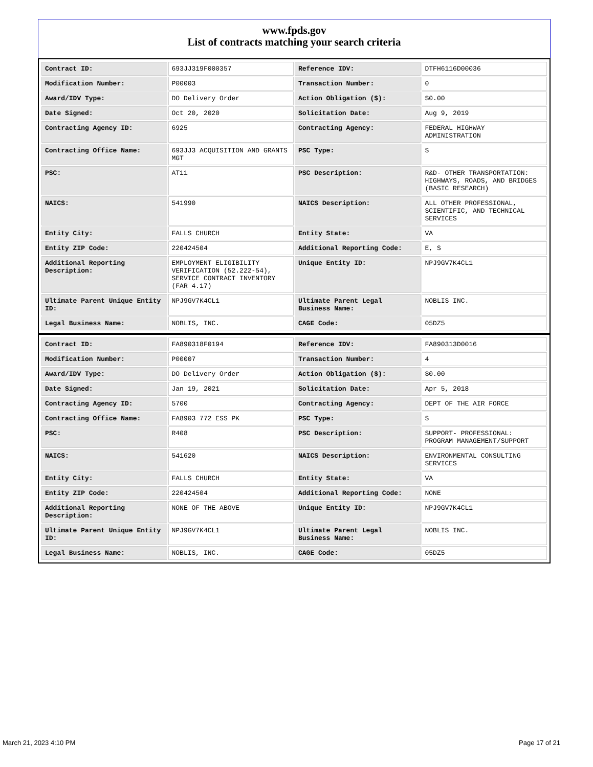www.fpds.gov
List of contracts matching your search criteria
| Contract ID: | 693JJ319F000357 | Reference IDV: | DTFH6116D00036 |
| Modification Number: | P00003 | Transaction Number: | 0 |
| Award/IDV Type: | DO Delivery Order | Action Obligation ($): | $0.00 |
| Date Signed: | Oct 20, 2020 | Solicitation Date: | Aug 9, 2019 |
| Contracting Agency ID: | 6925 | Contracting Agency: | FEDERAL HIGHWAY ADMINISTRATION |
| Contracting Office Name: | 693JJ3 ACQUISITION AND GRANTS MGT | PSC Type: | S |
| PSC: | AT11 | PSC Description: | R&D- OTHER TRANSPORTATION: HIGHWAYS, ROADS, AND BRIDGES (BASIC RESEARCH) |
| NAICS: | 541990 | NAICS Description: | ALL OTHER PROFESSIONAL, SCIENTIFIC, AND TECHNICAL SERVICES |
| Entity City: | FALLS CHURCH | Entity State: | VA |
| Entity ZIP Code: | 220424504 | Additional Reporting Code: | E, S |
| Additional Reporting Description: | EMPLOYMENT ELIGIBILITY VERIFICATION (52.222-54), SERVICE CONTRACT INVENTORY (FAR 4.17) | Unique Entity ID: | NPJ9GV7K4CL1 |
| Ultimate Parent Unique Entity ID: | NPJ9GV7K4CL1 | Ultimate Parent Legal Business Name: | NOBLIS INC. |
| Legal Business Name: | NOBLIS, INC. | CAGE Code: | 05DZ5 |
| Contract ID: | FA890318F0194 | Reference IDV: | FA890313D0016 |
| Modification Number: | P00007 | Transaction Number: | 4 |
| Award/IDV Type: | DO Delivery Order | Action Obligation ($): | $0.00 |
| Date Signed: | Jan 19, 2021 | Solicitation Date: | Apr 5, 2018 |
| Contracting Agency ID: | 5700 | Contracting Agency: | DEPT OF THE AIR FORCE |
| Contracting Office Name: | FA8903 772 ESS PK | PSC Type: | S |
| PSC: | R408 | PSC Description: | SUPPORT- PROFESSIONAL: PROGRAM MANAGEMENT/SUPPORT |
| NAICS: | 541620 | NAICS Description: | ENVIRONMENTAL CONSULTING SERVICES |
| Entity City: | FALLS CHURCH | Entity State: | VA |
| Entity ZIP Code: | 220424504 | Additional Reporting Code: | NONE |
| Additional Reporting Description: | NONE OF THE ABOVE | Unique Entity ID: | NPJ9GV7K4CL1 |
| Ultimate Parent Unique Entity ID: | NPJ9GV7K4CL1 | Ultimate Parent Legal Business Name: | NOBLIS INC. |
| Legal Business Name: | NOBLIS, INC. | CAGE Code: | 05DZ5 |
March 21, 2023 4:10 PM Page 17 of 21